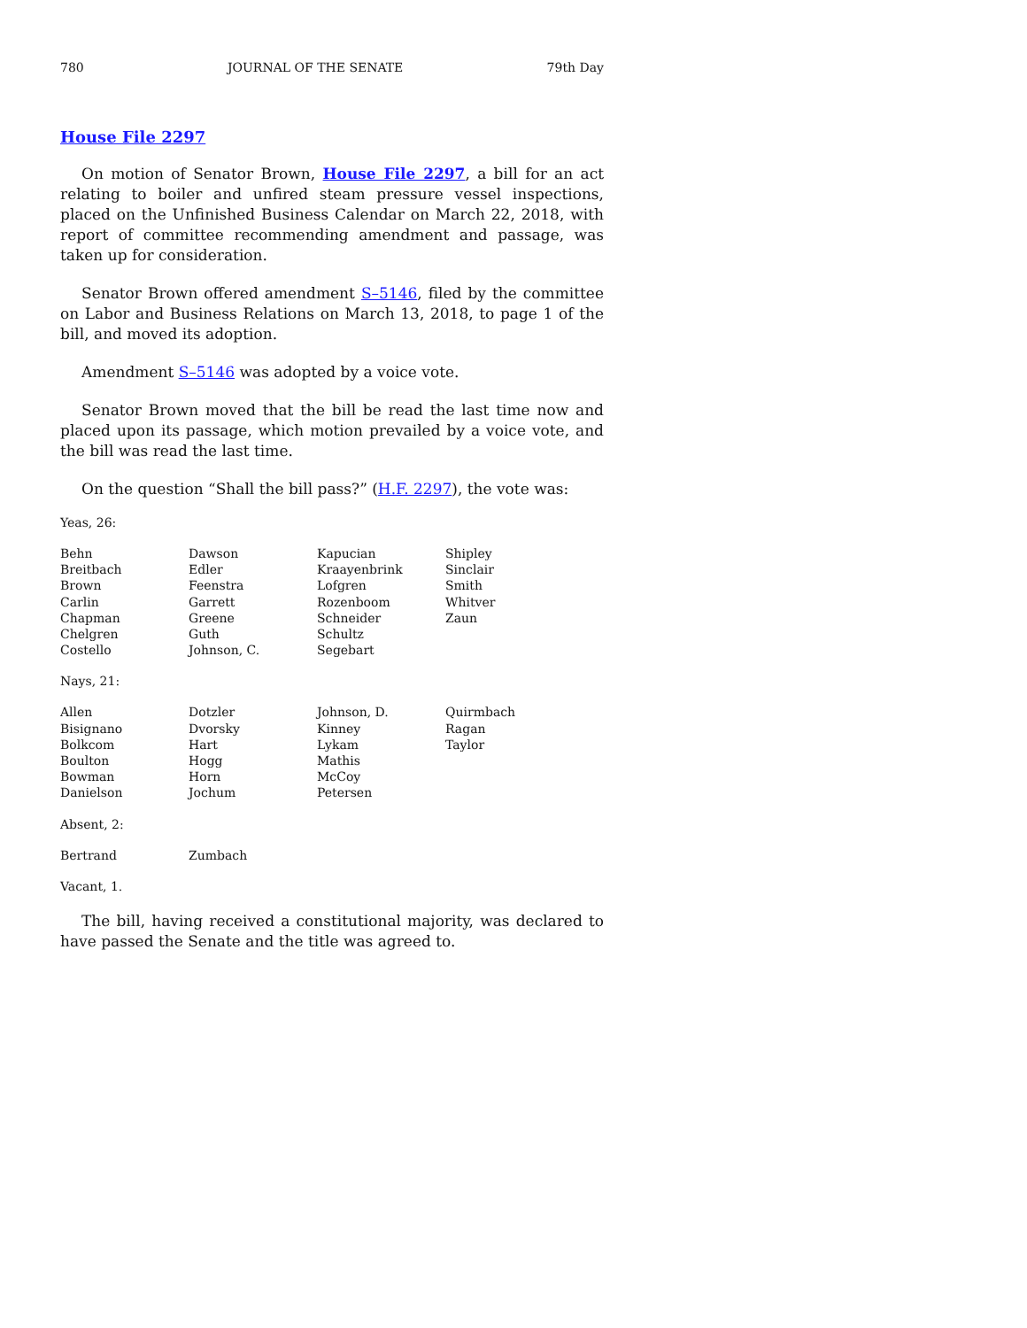780 JOURNAL OF THE SENATE 79th Day
House File 2297
On motion of Senator Brown, House File 2297, a bill for an act relating to boiler and unfired steam pressure vessel inspections, placed on the Unfinished Business Calendar on March 22, 2018, with report of committee recommending amendment and passage, was taken up for consideration.
Senator Brown offered amendment S–5146, filed by the committee on Labor and Business Relations on March 13, 2018, to page 1 of the bill, and moved its adoption.
Amendment S–5146 was adopted by a voice vote.
Senator Brown moved that the bill be read the last time now and placed upon its passage, which motion prevailed by a voice vote, and the bill was read the last time.
On the question “Shall the bill pass?” (H.F. 2297), the vote was:
Yeas, 26:
| Behn | Dawson | Kapucian | Shipley |
| Breitbach | Edler | Kraayenbrink | Sinclair |
| Brown | Feenstra | Lofgren | Smith |
| Carlin | Garrett | Rozenboom | Whitver |
| Chapman | Greene | Schneider | Zaun |
| Chelgren | Guth | Schultz | |
| Costello | Johnson, C. | Segebart | |
Nays, 21:
| Allen | Dotzler | Johnson, D. | Quirmbach |
| Bisignano | Dvorsky | Kinney | Ragan |
| Bolkcom | Hart | Lykam | Taylor |
| Boulton | Hogg | Mathis | |
| Bowman | Horn | McCoy | |
| Danielson | Jochum | Petersen | |
Absent, 2:
| Bertrand | Zumbach | | |
Vacant, 1.
The bill, having received a constitutional majority, was declared to have passed the Senate and the title was agreed to.